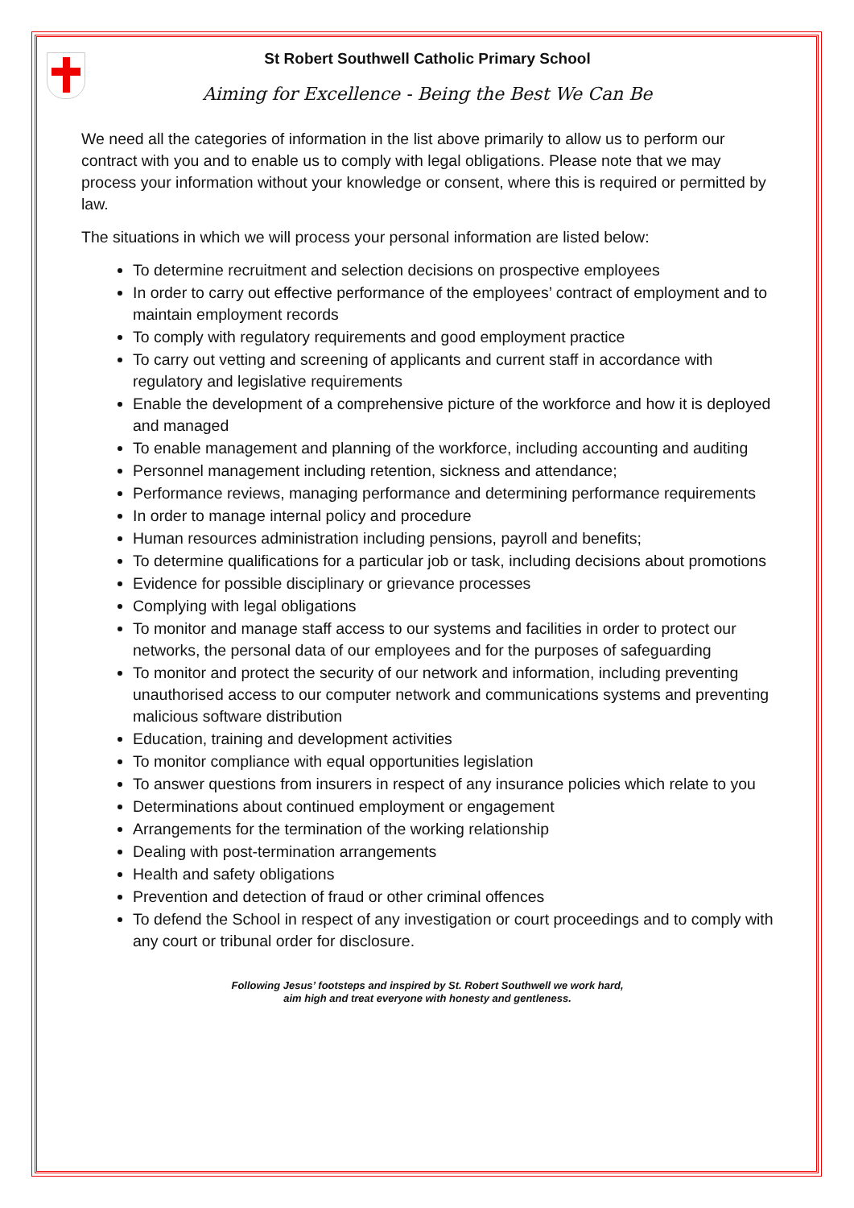St Robert Southwell Catholic Primary School
Aiming for Excellence - Being the Best We Can Be
We need all the categories of information in the list above primarily to allow us to perform our contract with you and to enable us to comply with legal obligations. Please note that we may process your information without your knowledge or consent, where this is required or permitted by law.
The situations in which we will process your personal information are listed below:
To determine recruitment and selection decisions on prospective employees
In order to carry out effective performance of the employees’ contract of employment and to maintain employment records
To comply with regulatory requirements and good employment practice
To carry out vetting and screening of applicants and current staff in accordance with regulatory and legislative requirements
Enable the development of a comprehensive picture of the workforce and how it is deployed and managed
To enable management and planning of the workforce, including accounting and auditing
Personnel management including retention, sickness and attendance;
Performance reviews, managing performance and determining performance requirements
In order to manage internal policy and procedure
Human resources administration including pensions, payroll and benefits;
To determine qualifications for a particular job or task, including decisions about promotions
Evidence for possible disciplinary or grievance processes
Complying with legal obligations
To monitor and manage staff access to our systems and facilities in order to protect our networks, the personal data of our employees and for the purposes of safeguarding
To monitor and protect the security of our network and information, including preventing unauthorised access to our computer network and communications systems and preventing malicious software distribution
Education, training and development activities
To monitor compliance with equal opportunities legislation
To answer questions from insurers in respect of any insurance policies which relate to you
Determinations about continued employment or engagement
Arrangements for the termination of the working relationship
Dealing with post-termination arrangements
Health and safety obligations
Prevention and detection of fraud or other criminal offences
To defend the School in respect of any investigation or court proceedings and to comply with any court or tribunal order for disclosure.
Following Jesus’ footsteps and inspired by St. Robert Southwell we work hard,
aim high and treat everyone with honesty and gentleness.